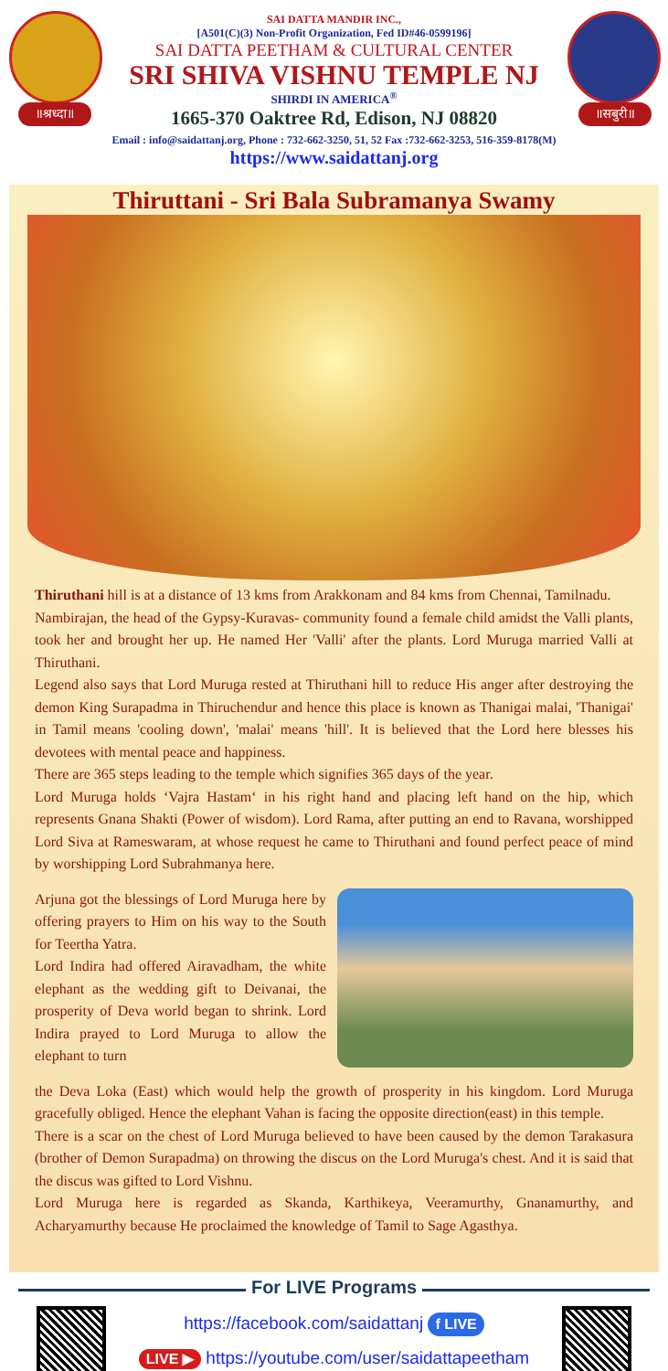॥श्रध्दा॥ ॥सबुरी॥
SAI DATTA MANDIR INC.,
[A501(C)(3) Non-Profit Organization, Fed ID#46-0599196]
SAI DATTA PEETHAM & CULTURAL CENTER
SRI SHIVA VISHNU TEMPLE NJ
SHIRDI IN AMERICA<sup>®</sup>
1665-370 Oaktree Rd, Edison, NJ 08820
Email : info@saidattanj.org, Phone : 732-662-3250, 51, 52 Fax :732-662-3253, 516-359-8178(M)
https://www.saidattanj.org
Thiruttani - Sri Bala Subramanya Swamy
Thiruthani hill is at a distance of 13 kms from Arakkonam and 84 kms from Chennai, Tamilnadu.
Nambirajan, the head of the Gypsy-Kuravas- community found a female child amidst the Valli plants, took her and brought her up. He named Her 'Valli' after the plants. Lord Muruga married Valli at Thiruthani.
Legend also says that Lord Muruga rested at Thiruthani hill to reduce His anger after destroying the demon King Surapadma in Thiruchendur and hence this place is known as Thanigai malai, 'Thanigai' in Tamil means 'cooling down', 'malai' means 'hill'. It is believed that the Lord here blesses his devotees with mental peace and happiness.
There are 365 steps leading to the temple which signifies 365 days of the year.
Lord Muruga holds ‘Vajra Hastam‘ in his right hand and placing left hand on the hip, which represents Gnana Shakti (Power of wisdom). Lord Rama, after putting an end to Ravana, worshipped Lord Siva at Rameswaram, at whose request he came to Thiruthani and found perfect peace of mind by worshipping Lord Subrahmanya here.
Arjuna got the blessings of Lord Muruga here by offering prayers to Him on his way to the South for Teertha Yatra.
Lord Indira had offered Airavadham, the white elephant as the wedding gift to Deivanai, the prosperity of Deva world began to shrink. Lord Indira prayed to Lord Muruga to allow the elephant to turn
the Deva Loka (East) which would help the growth of prosperity in his kingdom. Lord Muruga gracefully obliged. Hence the elephant Vahan is facing the opposite direction(east) in this temple.
There is a scar on the chest of Lord Muruga believed to have been caused by the demon Tarakasura (brother of Demon Surapadma) on throwing the discus on the Lord Muruga's chest. And it is said that the discus was gifted to Lord Vishnu.
Lord Muruga here is regarded as Skanda, Karthikeya, Veeramurthy, Gnanamurthy, and Acharyamurthy because He proclaimed the knowledge of Tamil to Sage Agasthya.
For LIVE Programs
https://facebook.com/saidattanj f LIVE
LIVE ▶ https://youtube.com/user/saidattapeetham